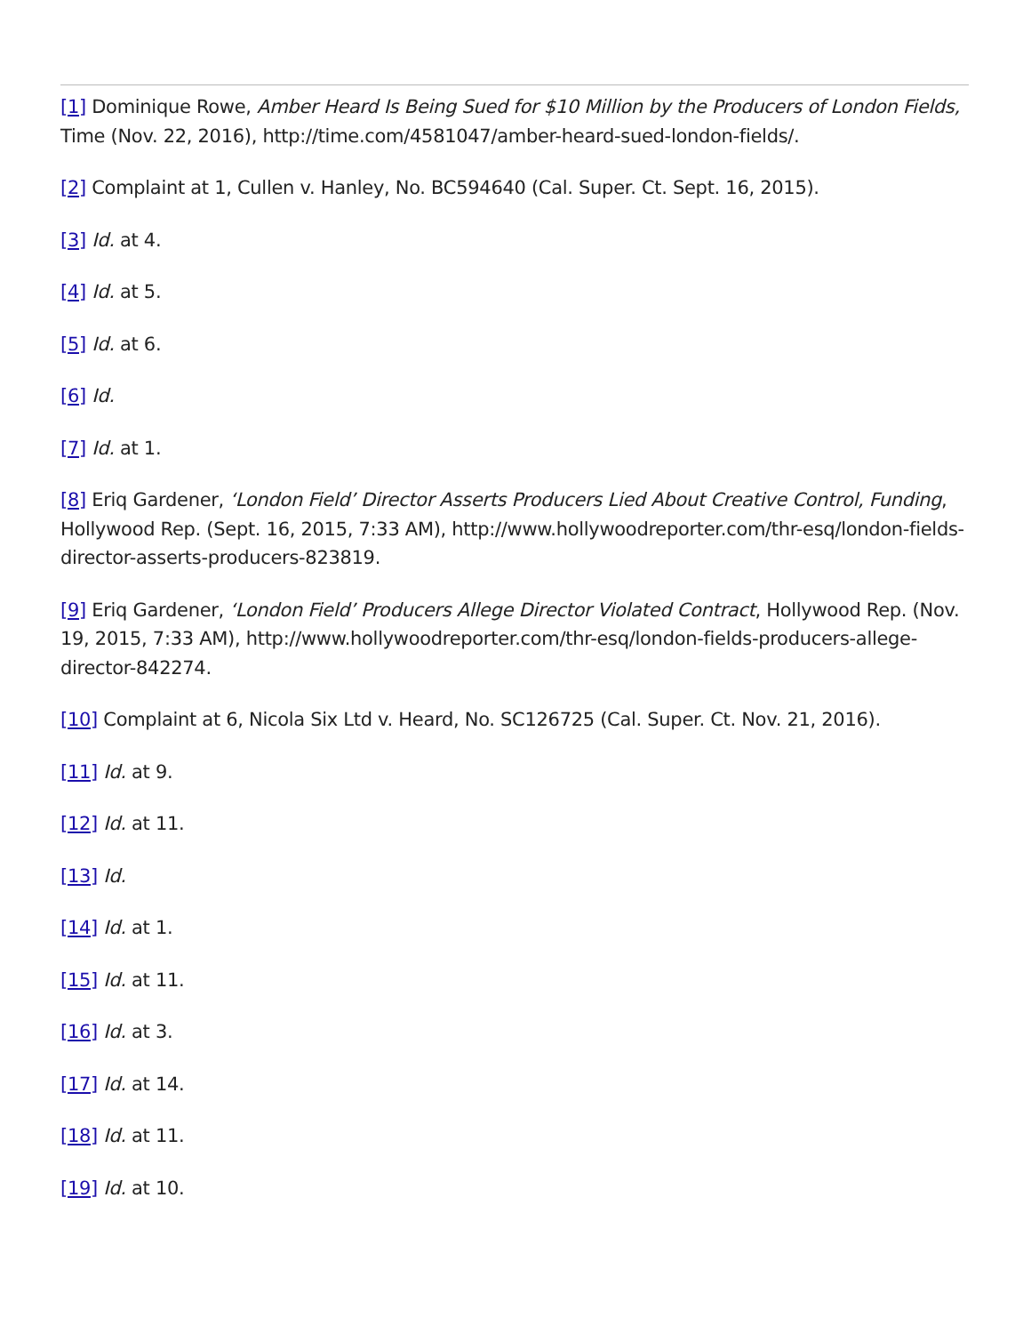[1] Dominique Rowe, Amber Heard Is Being Sued for $10 Million by the Producers of London Fields, Time (Nov. 22, 2016), http://time.com/4581047/amber-heard-sued-london-fields/.
[2] Complaint at 1, Cullen v. Hanley, No. BC594640 (Cal. Super. Ct. Sept. 16, 2015).
[3] Id. at 4.
[4] Id. at 5.
[5] Id. at 6.
[6] Id.
[7] Id. at 1.
[8] Eriq Gardener, ‘London Field’ Director Asserts Producers Lied About Creative Control, Funding, Hollywood Rep. (Sept. 16, 2015, 7:33 AM), http://www.hollywoodreporter.com/thr-esq/london-fields-director-asserts-producers-823819.
[9] Eriq Gardener, ‘London Field’ Producers Allege Director Violated Contract, Hollywood Rep. (Nov. 19, 2015, 7:33 AM), http://www.hollywoodreporter.com/thr-esq/london-fields-producers-allege-director-842274.
[10] Complaint at 6, Nicola Six Ltd v. Heard, No. SC126725 (Cal. Super. Ct. Nov. 21, 2016).
[11] Id. at 9.
[12] Id. at 11.
[13] Id.
[14] Id. at 1.
[15] Id. at 11.
[16] Id. at 3.
[17] Id. at 14.
[18] Id. at 11.
[19] Id. at 10.